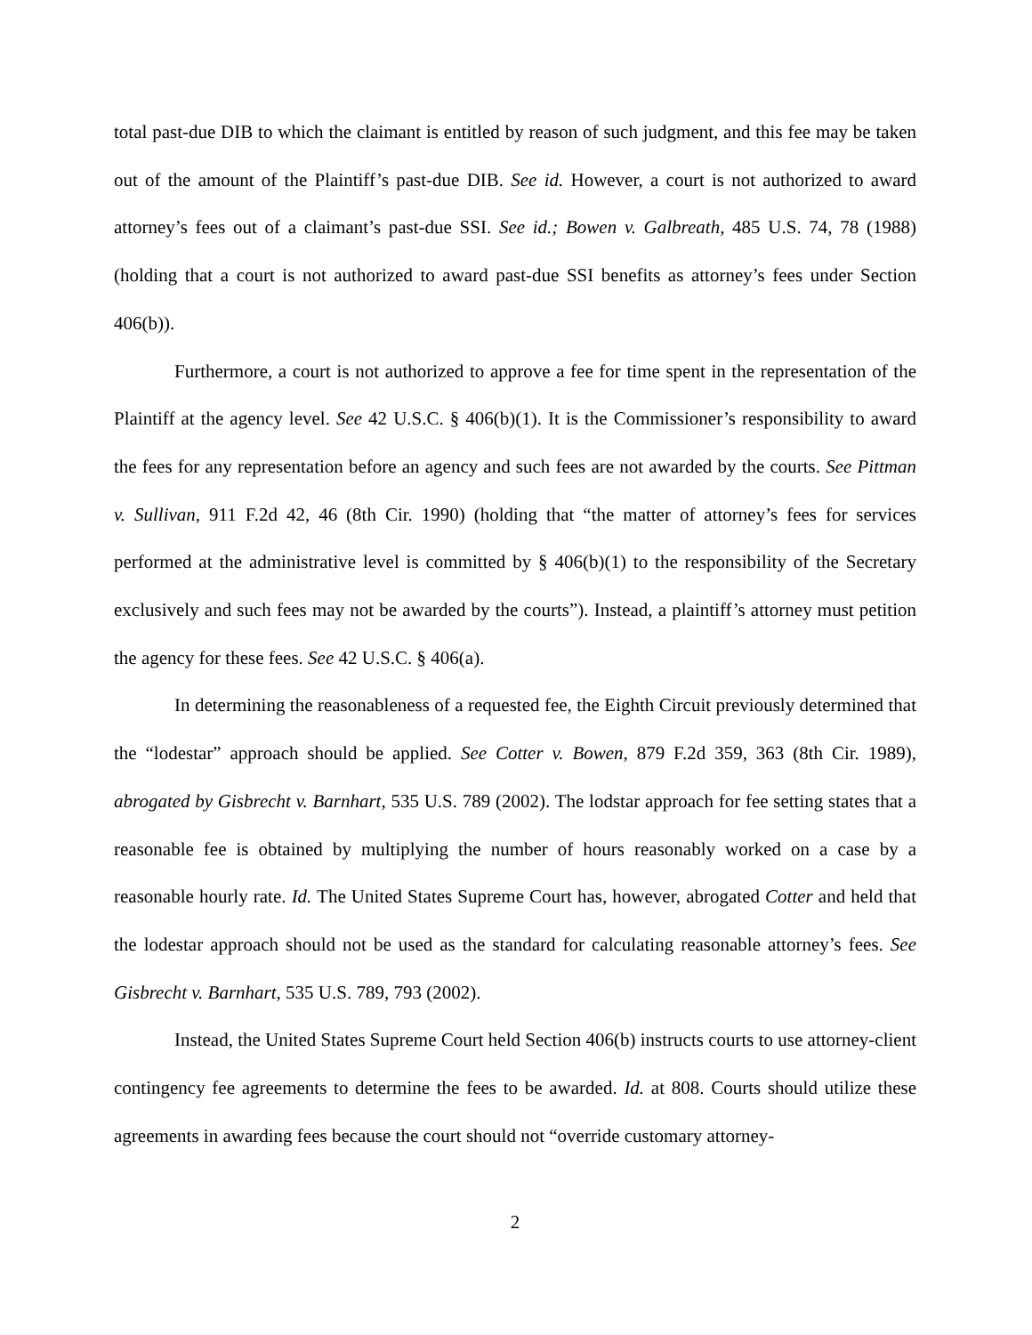total past-due DIB to which the claimant is entitled by reason of such judgment, and this fee may be taken out of the amount of the Plaintiff’s past-due DIB. See id. However, a court is not authorized to award attorney’s fees out of a claimant’s past-due SSI. See id.; Bowen v. Galbreath, 485 U.S. 74, 78 (1988) (holding that a court is not authorized to award past-due SSI benefits as attorney’s fees under Section 406(b)).
Furthermore, a court is not authorized to approve a fee for time spent in the representation of the Plaintiff at the agency level. See 42 U.S.C. § 406(b)(1). It is the Commissioner’s responsibility to award the fees for any representation before an agency and such fees are not awarded by the courts. See Pittman v. Sullivan, 911 F.2d 42, 46 (8th Cir. 1990) (holding that “the matter of attorney’s fees for services performed at the administrative level is committed by § 406(b)(1) to the responsibility of the Secretary exclusively and such fees may not be awarded by the courts”). Instead, a plaintiff’s attorney must petition the agency for these fees. See 42 U.S.C. § 406(a).
In determining the reasonableness of a requested fee, the Eighth Circuit previously determined that the “lodestar” approach should be applied. See Cotter v. Bowen, 879 F.2d 359, 363 (8th Cir. 1989), abrogated by Gisbrecht v. Barnhart, 535 U.S. 789 (2002). The lodstar approach for fee setting states that a reasonable fee is obtained by multiplying the number of hours reasonably worked on a case by a reasonable hourly rate. Id. The United States Supreme Court has, however, abrogated Cotter and held that the lodestar approach should not be used as the standard for calculating reasonable attorney’s fees. See Gisbrecht v. Barnhart, 535 U.S. 789, 793 (2002).
Instead, the United States Supreme Court held Section 406(b) instructs courts to use attorney-client contingency fee agreements to determine the fees to be awarded. Id. at 808. Courts should utilize these agreements in awarding fees because the court should not “override customary attorney-
2